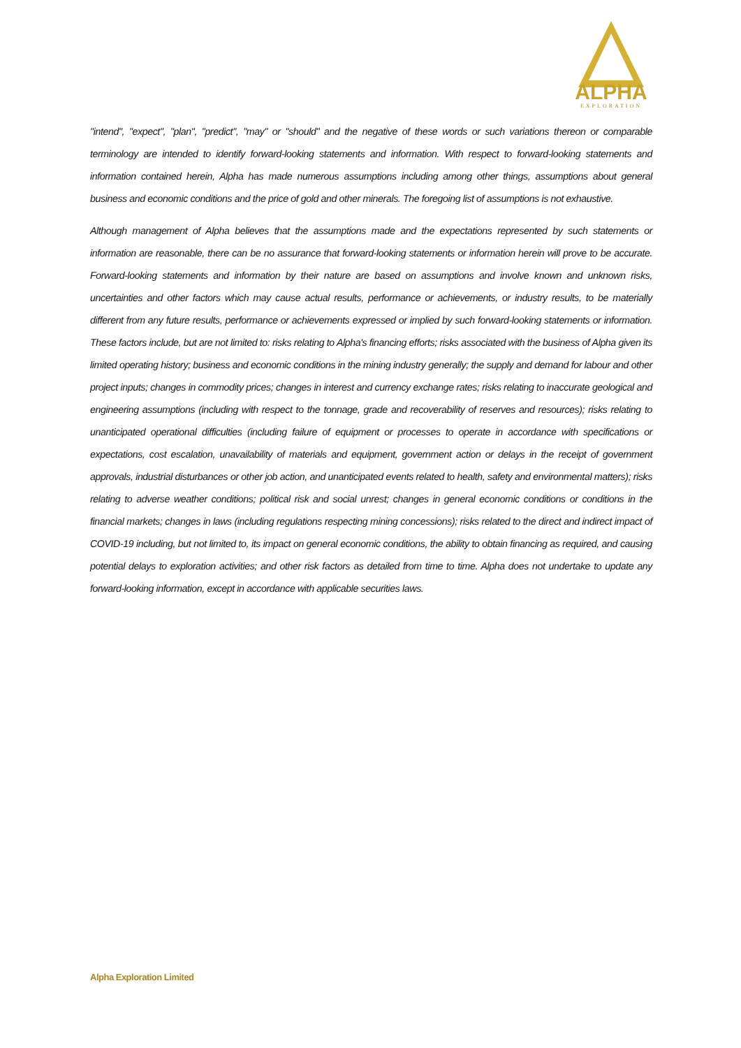ALPHA
EXPLORATION
"intend", "expect", "plan", "predict", "may" or "should" and the negative of these words or such variations thereon or comparable terminology are intended to identify forward-looking statements and information. With respect to forward-looking statements and information contained herein, Alpha has made numerous assumptions including among other things, assumptions about general business and economic conditions and the price of gold and other minerals. The foregoing list of assumptions is not exhaustive.
Although management of Alpha believes that the assumptions made and the expectations represented by such statements or information are reasonable, there can be no assurance that forward-looking statements or information herein will prove to be accurate. Forward-looking statements and information by their nature are based on assumptions and involve known and unknown risks, uncertainties and other factors which may cause actual results, performance or achievements, or industry results, to be materially different from any future results, performance or achievements expressed or implied by such forward-looking statements or information. These factors include, but are not limited to: risks relating to Alpha's financing efforts; risks associated with the business of Alpha given its limited operating history; business and economic conditions in the mining industry generally; the supply and demand for labour and other project inputs; changes in commodity prices; changes in interest and currency exchange rates; risks relating to inaccurate geological and engineering assumptions (including with respect to the tonnage, grade and recoverability of reserves and resources); risks relating to unanticipated operational difficulties (including failure of equipment or processes to operate in accordance with specifications or expectations, cost escalation, unavailability of materials and equipment, government action or delays in the receipt of government approvals, industrial disturbances or other job action, and unanticipated events related to health, safety and environmental matters); risks relating to adverse weather conditions; political risk and social unrest; changes in general economic conditions or conditions in the financial markets; changes in laws (including regulations respecting mining concessions); risks related to the direct and indirect impact of COVID-19 including, but not limited to, its impact on general economic conditions, the ability to obtain financing as required, and causing potential delays to exploration activities; and other risk factors as detailed from time to time. Alpha does not undertake to update any forward-looking information, except in accordance with applicable securities laws.
Alpha Exploration Limited